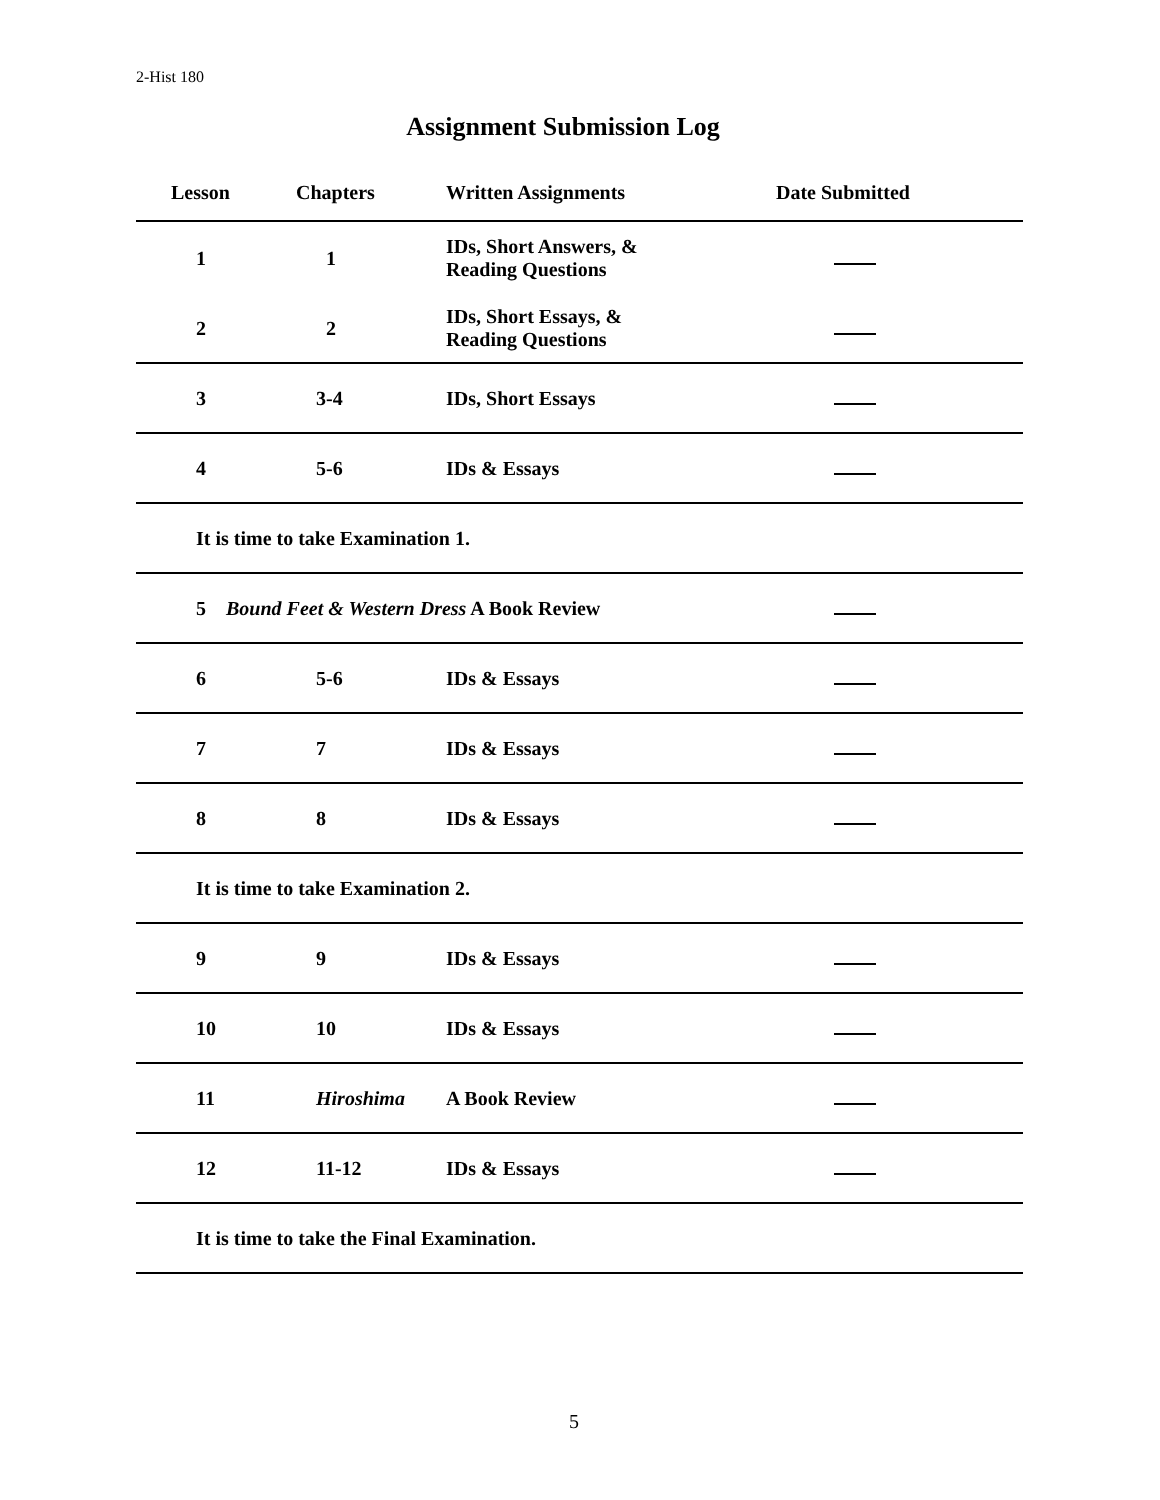2-Hist 180
Assignment Submission Log
| Lesson | Chapters | Written Assignments | Date Submitted |
| --- | --- | --- | --- |
| 1 | 1 | IDs, Short Answers, & Reading Questions | |
| 2 | 2 | IDs, Short Essays, & Reading Questions | |
| 3 | 3-4 | IDs, Short Essays | |
| 4 | 5-6 | IDs & Essays | |
| It is time to take Examination 1. | | | |
| 5 Bound Feet & Western Dress A Book Review | | | |
| 6 | 5-6 | IDs & Essays | |
| 7 | 7 | IDs & Essays | |
| 8 | 8 | IDs & Essays | |
| It is time to take Examination 2. | | | |
| 9 | 9 | IDs & Essays | |
| 10 | 10 | IDs & Essays | |
| 11 | Hiroshima | A Book Review | |
| 12 | 11-12 | IDs & Essays | |
| It is time to take the Final Examination. | | | |
5